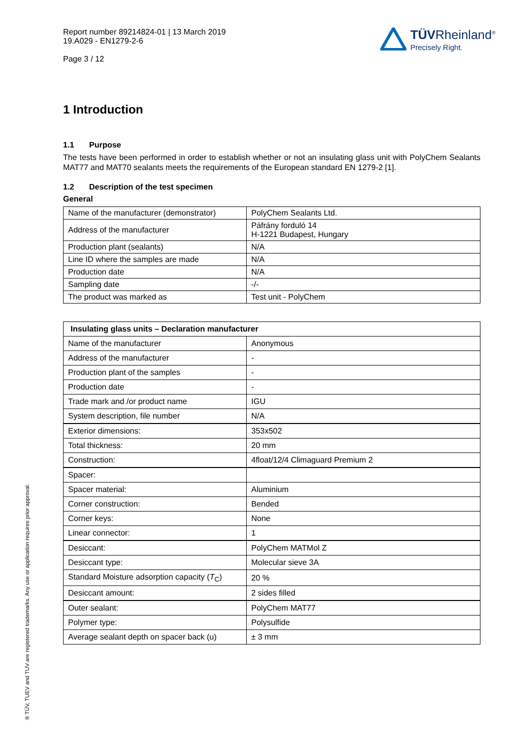Report number 89214824-01 | 13 March 2019
19.A029 - EN1279-2-6
Page 3 / 12
TÜVRheinland<sup>®</sup>
Precisely Right.
1 Introduction
1.1 Purpose
The tests have been performed in order to establish whether or not an insulating glass unit with PolyChem Sealants MAT77 and MAT70 sealants meets the requirements of the European standard EN 1279-2 [1].
1.2 Description of the test specimen
General
| Name of the manufacturer (demonstrator) | PolyChem Sealants Ltd. |
| Address of the manufacturer | Páfrány forduló 14 H-1221 Budapest, Hungary |
| Production plant (sealants) | N/A |
| Line ID where the samples are made | N/A |
| Production date | N/A |
| Sampling date | -/- |
| The product was marked as | Test unit - PolyChem |
| Insulating glass units – Declaration manufacturer | |
| --- | --- |
| Name of the manufacturer | Anonymous |
| Address of the manufacturer | - |
| Production plant of the samples | - |
| Production date | - |
| Trade mark and /or product name | IGU |
| System description, file number | N/A |
| Exterior dimensions: | 353x502 |
| Total thickness: | 20 mm |
| Construction: | 4float/12/4 Climaguard Premium 2 |
| Spacer: | |
| Spacer material: | Aluminium |
| Corner construction: | Bended |
| Corner keys: | None |
| Linear connector: | 1 |
| Desiccant: | PolyChem MATMol Z |
| Desiccant type: | Molecular sieve 3A |
| Standard Moisture adsorption capacity ( T<sub>C</sub>) | 20 % |
| Desiccant amount: | 2 sides filled |
| Outer sealant: | PolyChem MAT77 |
| Polymer type: | Polysulfide |
| Average sealant depth on spacer back (u) | ± 3 mm |
® TÜV, TUEV and TUV are registered trademarks. Any use or application requires prior approval.